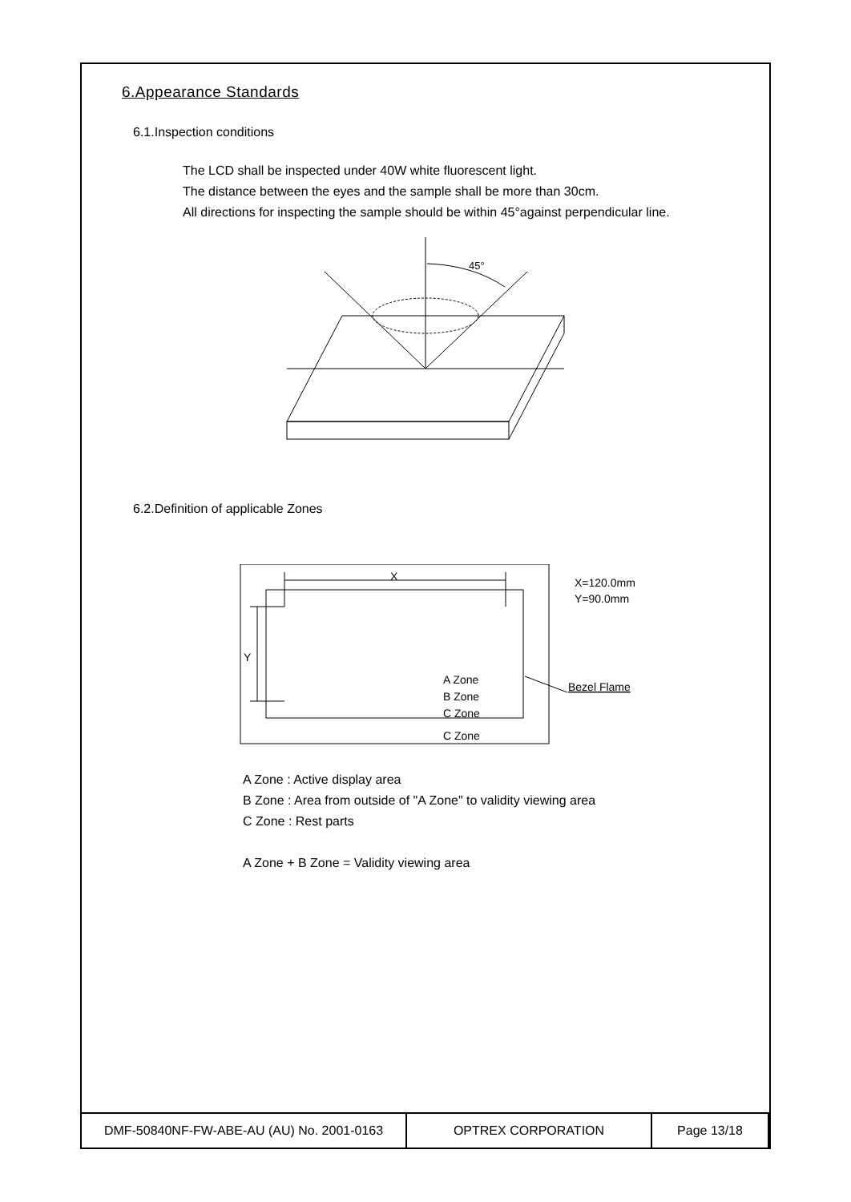6.Appearance Standards
6.1.Inspection conditions
The LCD shall be inspected under 40W white fluorescent light.
The distance between the eyes and the sample shall be more than 30cm.
All directions for inspecting the sample should be within 45°against perpendicular line.
45°
6.2.Definition of applicable Zones
X
Y
A Zone
B Zone
C Zone
C Zone
X=120.0mm
Y=90.0mm
Bezel Flame
A Zone : Active display area
B Zone : Area from outside of "A Zone" to validity viewing area
C Zone : Rest parts
A Zone + B Zone = Validity viewing area
| DMF-50840NF-FW-ABE-AU (AU) No. 2001-0163 | OPTREX CORPORATION | Page 13/18 |